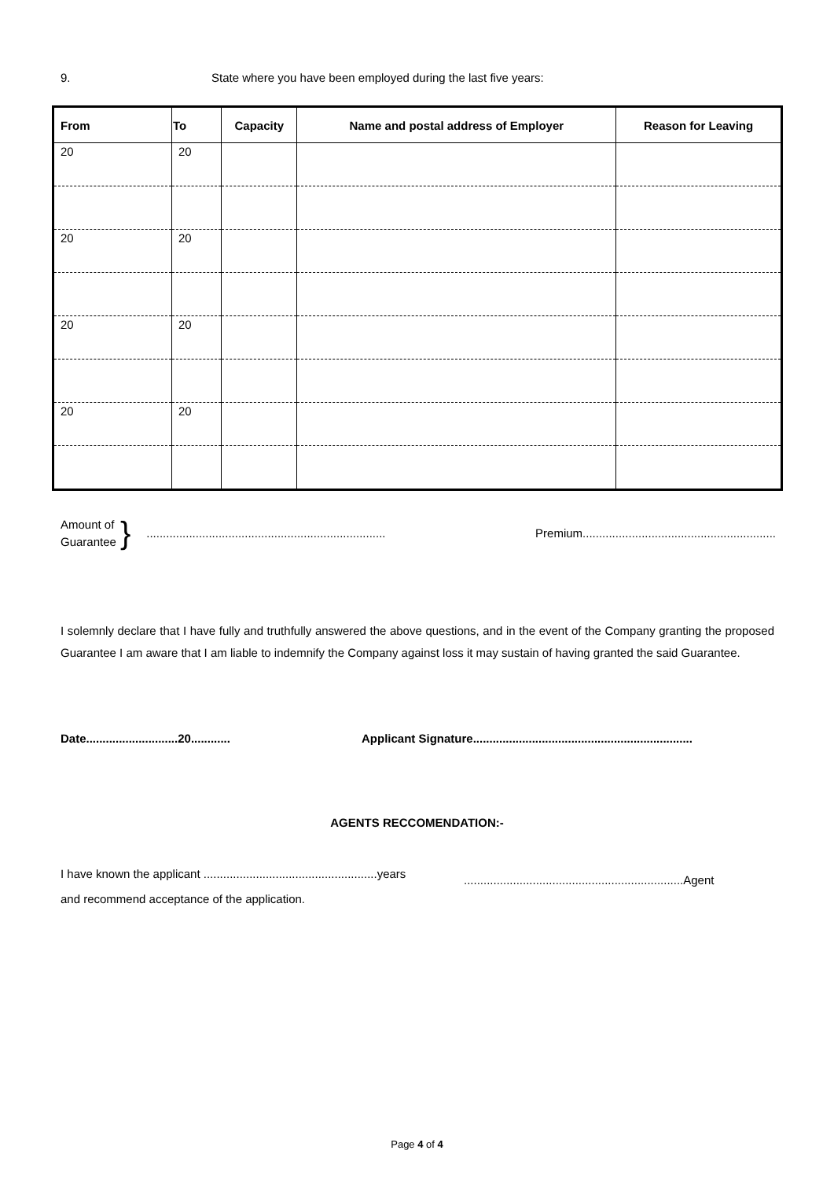9. State where you have been employed during the last five years:
| From | To | Capacity | Name and postal address of Employer | Reason for Leaving |
| --- | --- | --- | --- | --- |
| 20 | 20 | | | |
| 20 | 20 | | | |
| 20 | 20 | | | |
| 20 | 20 | | | |
Amount of
Guarantee
}......................................................................... Premium...........................................................
I solemnly declare that I have fully and truthfully answered the above questions, and in the event of the Company granting the proposed Guarantee I am aware that I am liable to indemnify the Company against loss it may sustain of having granted the said Guarantee.
Date............................20............
Applicant Signature...................................................................
AGENTS RECCOMENDATION:-
I have known the applicant .....................................................years
and recommend acceptance of the application.
...................................................................Agent
Page 4 of 4